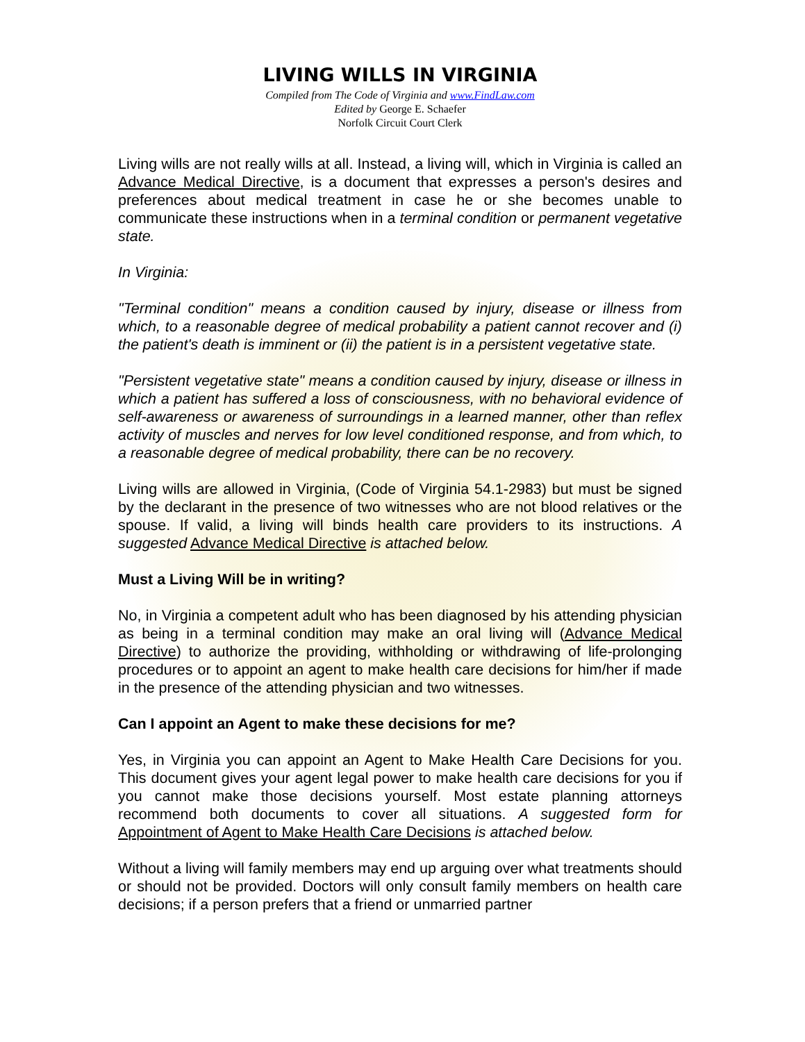LIVING WILLS IN VIRGINIA
Compiled from The Code of Virginia and www.FindLaw.com
Edited by George E. Schaefer
Norfolk Circuit Court Clerk
Living wills are not really wills at all. Instead, a living will, which in Virginia is called an Advance Medical Directive, is a document that expresses a person's desires and preferences about medical treatment in case he or she becomes unable to communicate these instructions when in a terminal condition or permanent vegetative state.
In Virginia:
"Terminal condition" means a condition caused by injury, disease or illness from which, to a reasonable degree of medical probability a patient cannot recover and (i) the patient's death is imminent or (ii) the patient is in a persistent vegetative state.
"Persistent vegetative state" means a condition caused by injury, disease or illness in which a patient has suffered a loss of consciousness, with no behavioral evidence of self-awareness or awareness of surroundings in a learned manner, other than reflex activity of muscles and nerves for low level conditioned response, and from which, to a reasonable degree of medical probability, there can be no recovery.
Living wills are allowed in Virginia, (Code of Virginia 54.1-2983) but must be signed by the declarant in the presence of two witnesses who are not blood relatives or the spouse. If valid, a living will binds health care providers to its instructions. A suggested Advance Medical Directive is attached below.
Must a Living Will be in writing?
No, in Virginia a competent adult who has been diagnosed by his attending physician as being in a terminal condition may make an oral living will (Advance Medical Directive) to authorize the providing, withholding or withdrawing of life-prolonging procedures or to appoint an agent to make health care decisions for him/her if made in the presence of the attending physician and two witnesses.
Can I appoint an Agent to make these decisions for me?
Yes, in Virginia you can appoint an Agent to Make Health Care Decisions for you. This document gives your agent legal power to make health care decisions for you if you cannot make those decisions yourself. Most estate planning attorneys recommend both documents to cover all situations. A suggested form for Appointment of Agent to Make Health Care Decisions is attached below.
Without a living will family members may end up arguing over what treatments should or should not be provided. Doctors will only consult family members on health care decisions; if a person prefers that a friend or unmarried partner